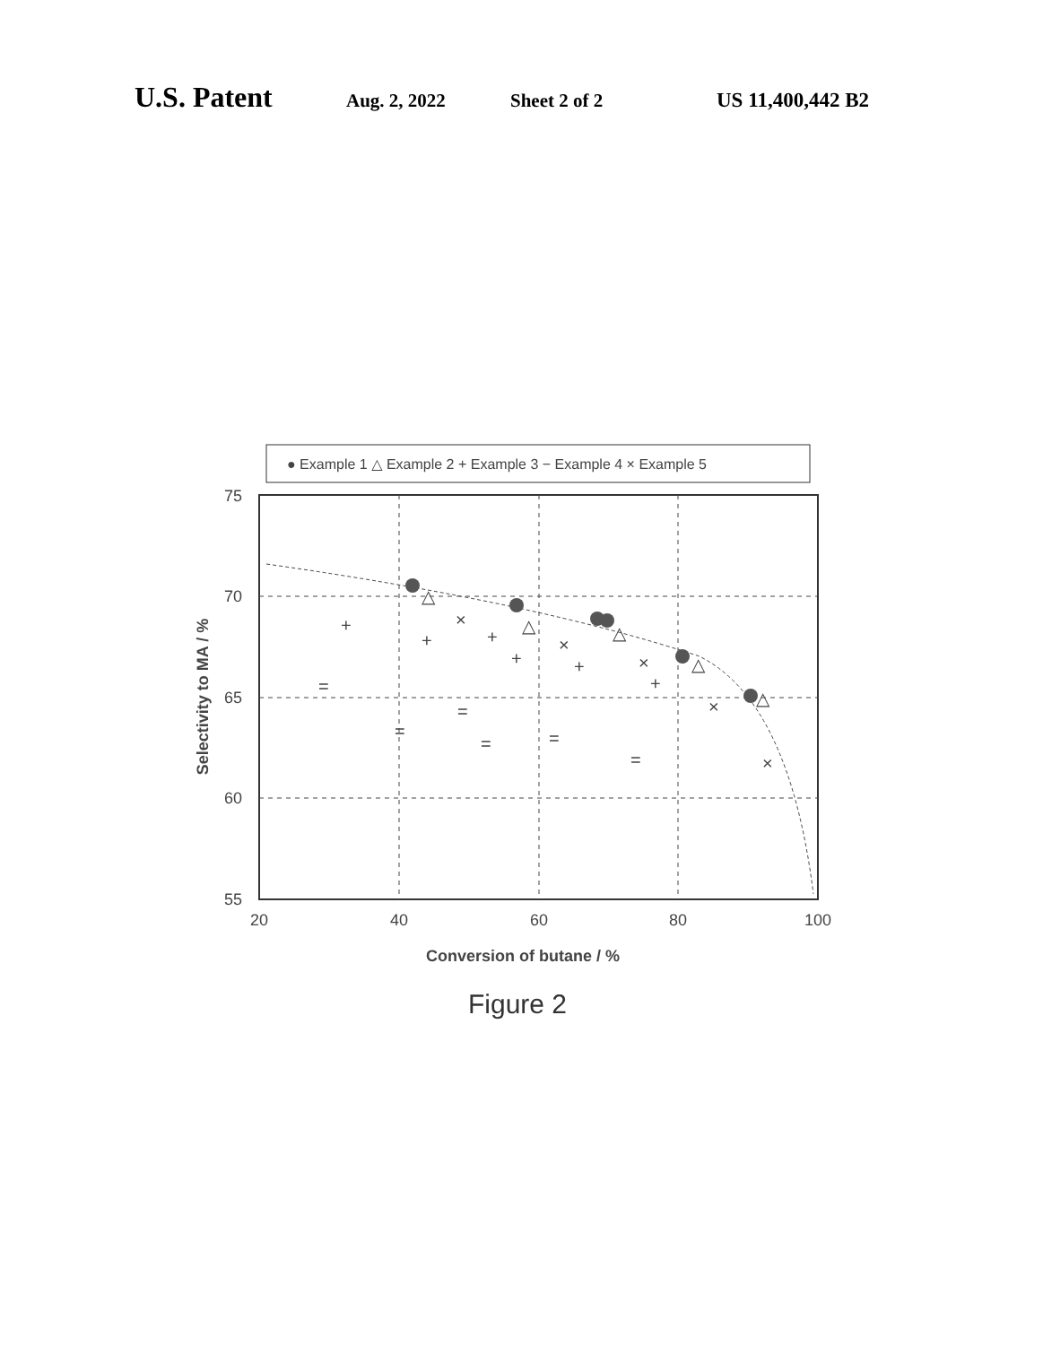U.S. Patent Aug. 2, 2022 Sheet 2 of 2 US 11,400,442 B2
● Example 1 △ Example 2 + Example 3 − Example 4 × Example 5
△
△
△
△
△
+
+
+
+
+
+
×
×
×
×
×
=
=
=
=
=
=
75
70
65
60
55
20
40
60
80
100
Conversion of butane / %
Selectivity to MA / %
Figure 2